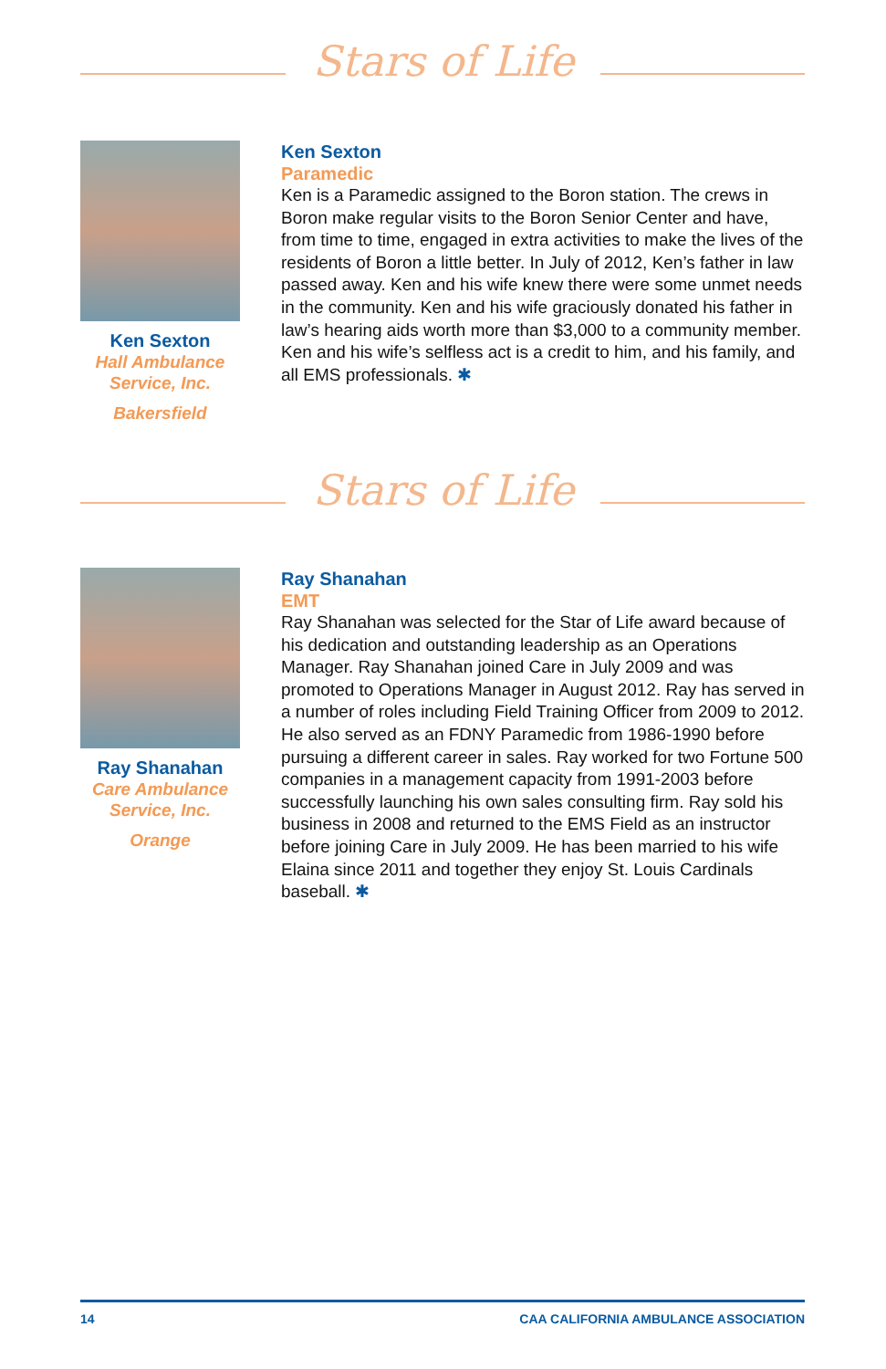Stars of Life
Ken Sexton
Hall Ambulance Service, Inc.
Bakersfield
Ken Sexton
Paramedic
Ken is a Paramedic assigned to the Boron station. The crews in Boron make regular visits to the Boron Senior Center and have, from time to time, engaged in extra activities to make the lives of the residents of Boron a little better. In July of 2012, Ken’s father in law passed away. Ken and his wife knew there were some unmet needs in the community. Ken and his wife graciously donated his father in law’s hearing aids worth more than $3,000 to a community member. Ken and his wife’s selfless act is a credit to him, and his family, and all EMS professionals. ✱
Stars of Life
Ray Shanahan
Care Ambulance Service, Inc.
Orange
Ray Shanahan
EMT
Ray Shanahan was selected for the Star of Life award because of his dedication and outstanding leadership as an Operations Manager. Ray Shanahan joined Care in July 2009 and was promoted to Operations Manager in August 2012. Ray has served in a number of roles including Field Training Officer from 2009 to 2012. He also served as an FDNY Paramedic from 1986-1990 before pursuing a different career in sales. Ray worked for two Fortune 500 companies in a management capacity from 1991-2003 before successfully launching his own sales consulting firm. Ray sold his business in 2008 and returned to the EMS Field as an instructor before joining Care in July 2009. He has been married to his wife Elaina since 2011 and together they enjoy St. Louis Cardinals baseball. ✱
14 CAA CALIFORNIA AMBULANCE ASSOCIATION